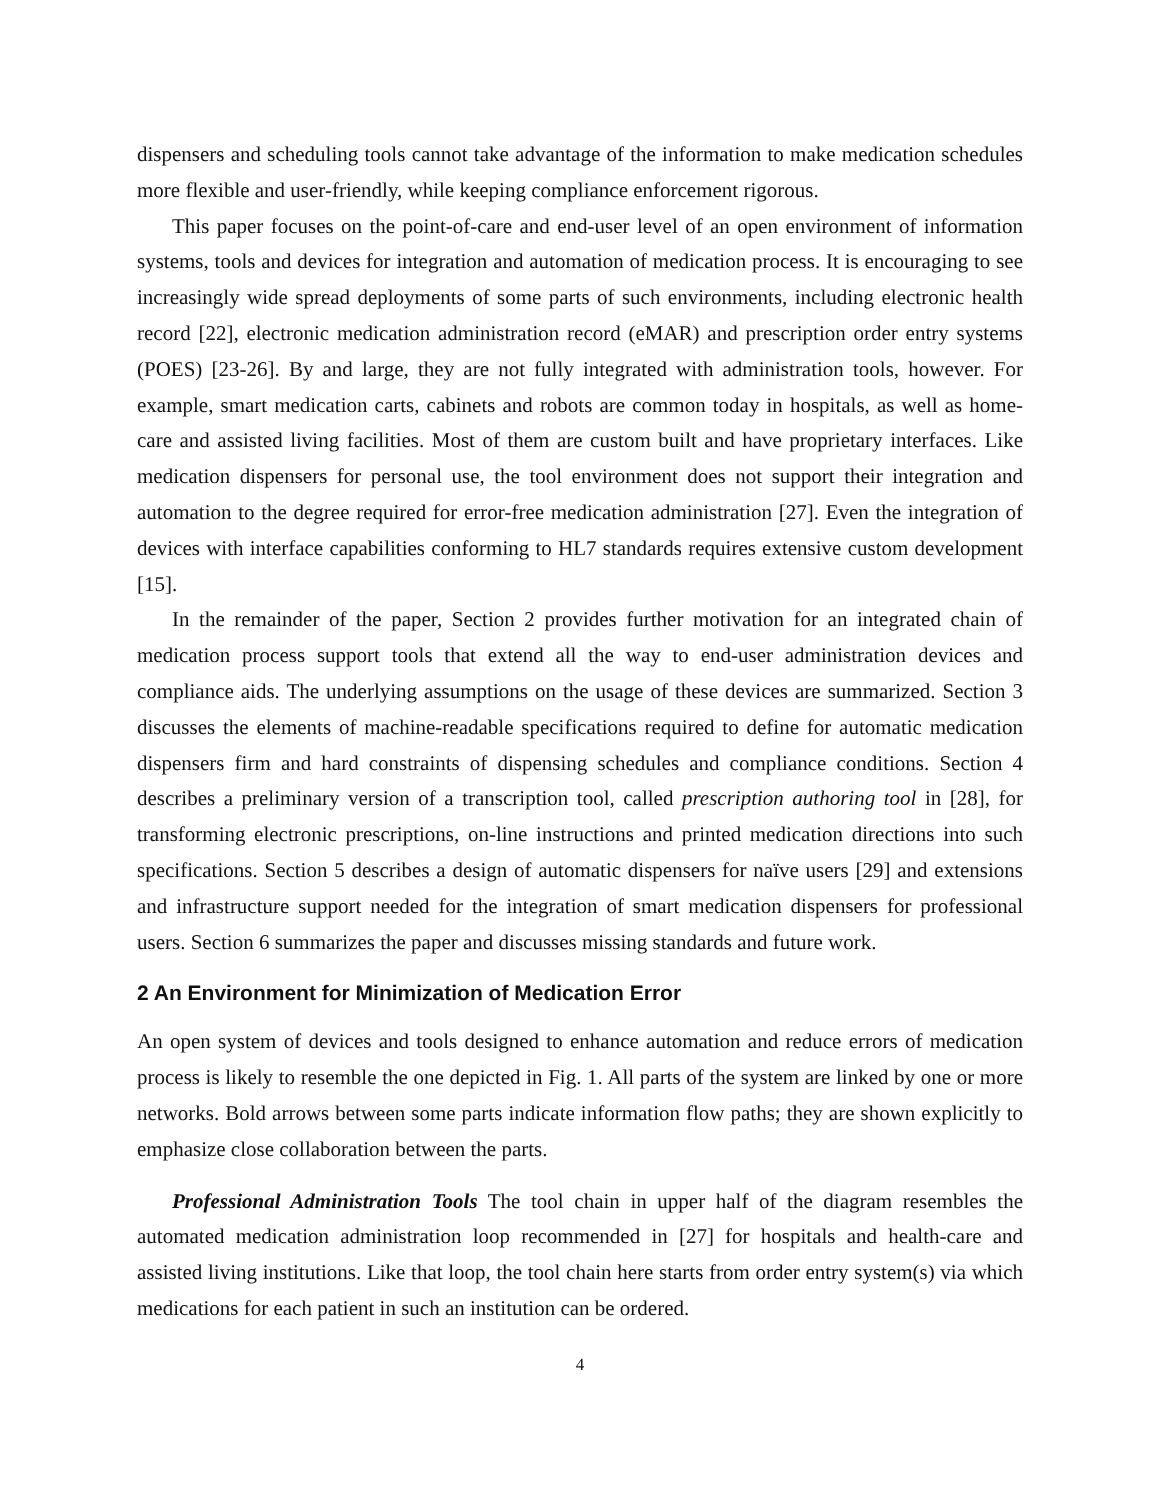dispensers and scheduling tools cannot take advantage of the information to make medication schedules more flexible and user-friendly, while keeping compliance enforcement rigorous.
This paper focuses on the point-of-care and end-user level of an open environment of information systems, tools and devices for integration and automation of medication process. It is encouraging to see increasingly wide spread deployments of some parts of such environments, including electronic health record [22], electronic medication administration record (eMAR) and prescription order entry systems (POES) [23-26]. By and large, they are not fully integrated with administration tools, however. For example, smart medication carts, cabinets and robots are common today in hospitals, as well as home-care and assisted living facilities. Most of them are custom built and have proprietary interfaces. Like medication dispensers for personal use, the tool environment does not support their integration and automation to the degree required for error-free medication administration [27]. Even the integration of devices with interface capabilities conforming to HL7 standards requires extensive custom development [15].
In the remainder of the paper, Section 2 provides further motivation for an integrated chain of medication process support tools that extend all the way to end-user administration devices and compliance aids. The underlying assumptions on the usage of these devices are summarized. Section 3 discusses the elements of machine-readable specifications required to define for automatic medication dispensers firm and hard constraints of dispensing schedules and compliance conditions. Section 4 describes a preliminary version of a transcription tool, called prescription authoring tool in [28], for transforming electronic prescriptions, on-line instructions and printed medication directions into such specifications. Section 5 describes a design of automatic dispensers for naïve users [29] and extensions and infrastructure support needed for the integration of smart medication dispensers for professional users. Section 6 summarizes the paper and discusses missing standards and future work.
2 An Environment for Minimization of Medication Error
An open system of devices and tools designed to enhance automation and reduce errors of medication process is likely to resemble the one depicted in Fig. 1. All parts of the system are linked by one or more networks. Bold arrows between some parts indicate information flow paths; they are shown explicitly to emphasize close collaboration between the parts.
Professional Administration Tools The tool chain in upper half of the diagram resembles the automated medication administration loop recommended in [27] for hospitals and health-care and assisted living institutions. Like that loop, the tool chain here starts from order entry system(s) via which medications for each patient in such an institution can be ordered.
4